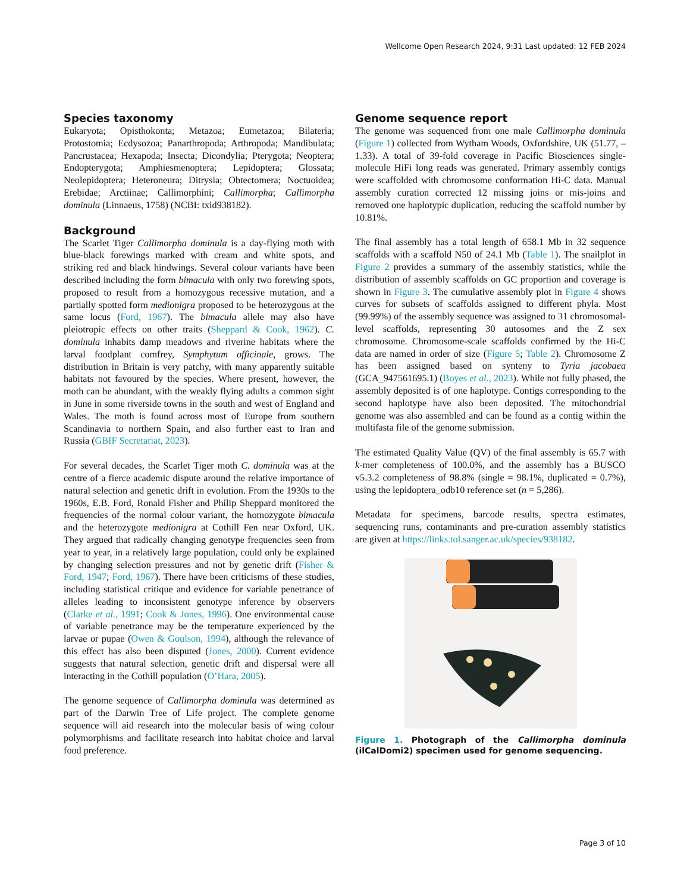Wellcome Open Research 2024, 9:31 Last updated: 12 FEB 2024
Species taxonomy
Eukaryota; Opisthokonta; Metazoa; Eumetazoa; Bilateria; Protostomia; Ecdysozoa; Panarthropoda; Arthropoda; Mandibulata; Pancrustacea; Hexapoda; Insecta; Dicondylia; Pterygota; Neoptera; Endopterygota; Amphiesmenoptera; Lepidoptera; Glossata; Neolepidoptera; Heteroneura; Ditrysia; Obtectomera; Noctuoidea; Erebidae; Arctiinae; Callimorphini; Callimorpha; Callimorpha dominula (Linnaeus, 1758) (NCBI: txid938182).
Background
The Scarlet Tiger Callimorpha dominula is a day-flying moth with blue-black forewings marked with cream and white spots, and striking red and black hindwings. Several colour variants have been described including the form bimacula with only two forewing spots, proposed to result from a homozygous recessive mutation, and a partially spotted form medionigra proposed to be heterozygous at the same locus (Ford, 1967). The bimacula allele may also have pleiotropic effects on other traits (Sheppard & Cook, 1962). C. dominula inhabits damp meadows and riverine habitats where the larval foodplant comfrey, Symphytum officinale, grows. The distribution in Britain is very patchy, with many apparently suitable habitats not favoured by the species. Where present, however, the moth can be abundant, with the weakly flying adults a common sight in June in some riverside towns in the south and west of England and Wales. The moth is found across most of Europe from southern Scandinavia to northern Spain, and also further east to Iran and Russia (GBIF Secretariat, 2023).
For several decades, the Scarlet Tiger moth C. dominula was at the centre of a fierce academic dispute around the relative importance of natural selection and genetic drift in evolution. From the 1930s to the 1960s, E.B. Ford, Ronald Fisher and Philip Sheppard monitored the frequencies of the normal colour variant, the homozygote bimacula and the heterozygote medionigra at Cothill Fen near Oxford, UK. They argued that radically changing genotype frequencies seen from year to year, in a relatively large population, could only be explained by changing selection pressures and not by genetic drift (Fisher & Ford, 1947; Ford, 1967). There have been criticisms of these studies, including statistical critique and evidence for variable penetrance of alleles leading to inconsistent genotype inference by observers (Clarke et al., 1991; Cook & Jones, 1996). One environmental cause of variable penetrance may be the temperature experienced by the larvae or pupae (Owen & Goulson, 1994), although the relevance of this effect has also been disputed (Jones, 2000). Current evidence suggests that natural selection, genetic drift and dispersal were all interacting in the Cothill population (O’Hara, 2005).
The genome sequence of Callimorpha dominula was determined as part of the Darwin Tree of Life project. The complete genome sequence will aid research into the molecular basis of wing colour polymorphisms and facilitate research into habitat choice and larval food preference.
Genome sequence report
The genome was sequenced from one male Callimorpha dominula (Figure 1) collected from Wytham Woods, Oxfordshire, UK (51.77, –1.33). A total of 39-fold coverage in Pacific Biosciences single-molecule HiFi long reads was generated. Primary assembly contigs were scaffolded with chromosome conformation Hi-C data. Manual assembly curation corrected 12 missing joins or mis-joins and removed one haplotypic duplication, reducing the scaffold number by 10.81%.
The final assembly has a total length of 658.1 Mb in 32 sequence scaffolds with a scaffold N50 of 24.1 Mb (Table 1). The snailplot in Figure 2 provides a summary of the assembly statistics, while the distribution of assembly scaffolds on GC proportion and coverage is shown in Figure 3. The cumulative assembly plot in Figure 4 shows curves for subsets of scaffolds assigned to different phyla. Most (99.99%) of the assembly sequence was assigned to 31 chromosomal-level scaffolds, representing 30 autosomes and the Z sex chromosome. Chromosome-scale scaffolds confirmed by the Hi-C data are named in order of size (Figure 5; Table 2). Chromosome Z has been assigned based on synteny to Tyria jacobaea (GCA_947561695.1) (Boyes et al., 2023). While not fully phased, the assembly deposited is of one haplotype. Contigs corresponding to the second haplotype have also been deposited. The mitochondrial genome was also assembled and can be found as a contig within the multifasta file of the genome submission.
The estimated Quality Value (QV) of the final assembly is 65.7 with k-mer completeness of 100.0%, and the assembly has a BUSCO v5.3.2 completeness of 98.8% (single = 98.1%, duplicated = 0.7%), using the lepidoptera_odb10 reference set (n = 5,286).
Metadata for specimens, barcode results, spectra estimates, sequencing runs, contaminants and pre-curation assembly statistics are given at https://links.tol.sanger.ac.uk/species/938182.
Figure 1. Photograph of the Callimorpha dominula (ilCalDomi2) specimen used for genome sequencing.
Page 3 of 10